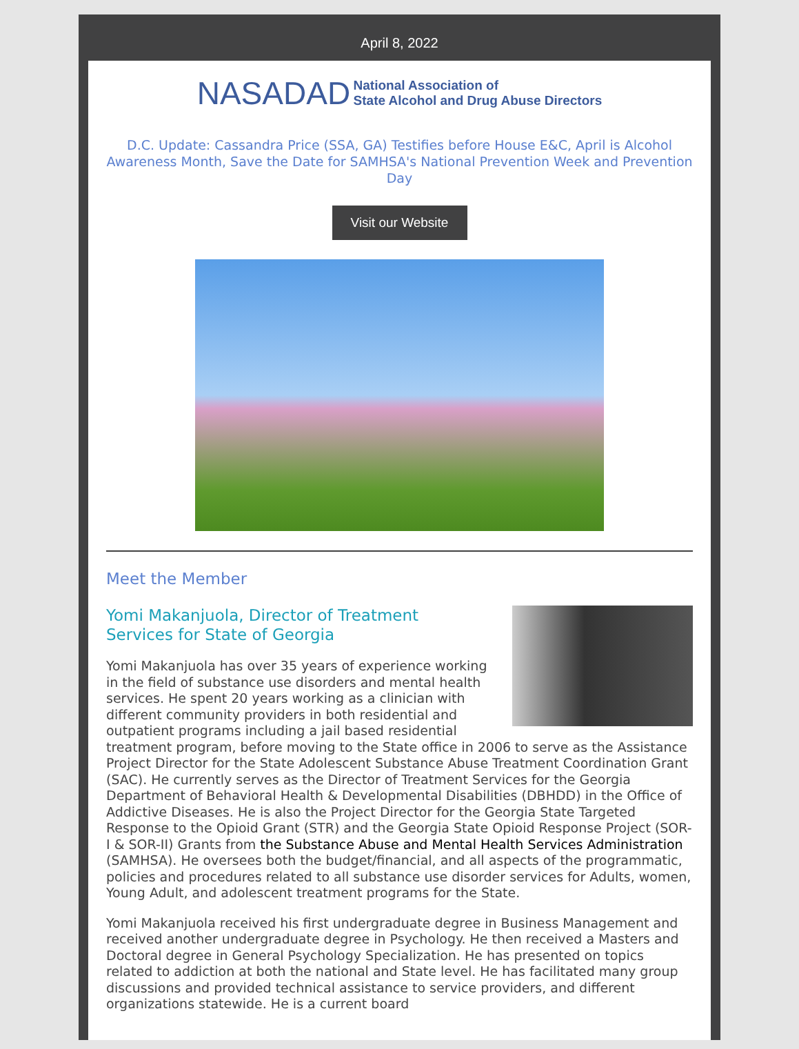April 8, 2022
NASADAD National Association of
State Alcohol and Drug Abuse Directors
D.C. Update: Cassandra Price (SSA, GA) Testifies before House E&C, April is Alcohol Awareness Month, Save the Date for SAMHSA's National Prevention Week and Prevention Day
Visit our Website
Meet the Member
Yomi Makanjuola, Director of Treatment
Services for State of Georgia
Yomi Makanjuola has over 35 years of experience working in the field of substance use disorders and mental health services. He spent 20 years working as a clinician with different community providers in both residential and outpatient programs including a jail based residential treatment program, before moving to the State office in 2006 to serve as the Assistance Project Director for the State Adolescent Substance Abuse Treatment Coordination Grant (SAC). He currently serves as the Director of Treatment Services for the Georgia Department of Behavioral Health & Developmental Disabilities (DBHDD) in the Office of Addictive Diseases. He is also the Project Director for the Georgia State Targeted Response to the Opioid Grant (STR) and the Georgia State Opioid Response Project (SOR-I & SOR-II) Grants from the Substance Abuse and Mental Health Services Administration (SAMHSA). He oversees both the budget/financial, and all aspects of the programmatic, policies and procedures related to all substance use disorder services for Adults, women, Young Adult, and adolescent treatment programs for the State.
Yomi Makanjuola received his first undergraduate degree in Business Management and received another undergraduate degree in Psychology. He then received a Masters and Doctoral degree in General Psychology Specialization. He has presented on topics related to addiction at both the national and State level. He has facilitated many group discussions and provided technical assistance to service providers, and different organizations statewide. He is a current board